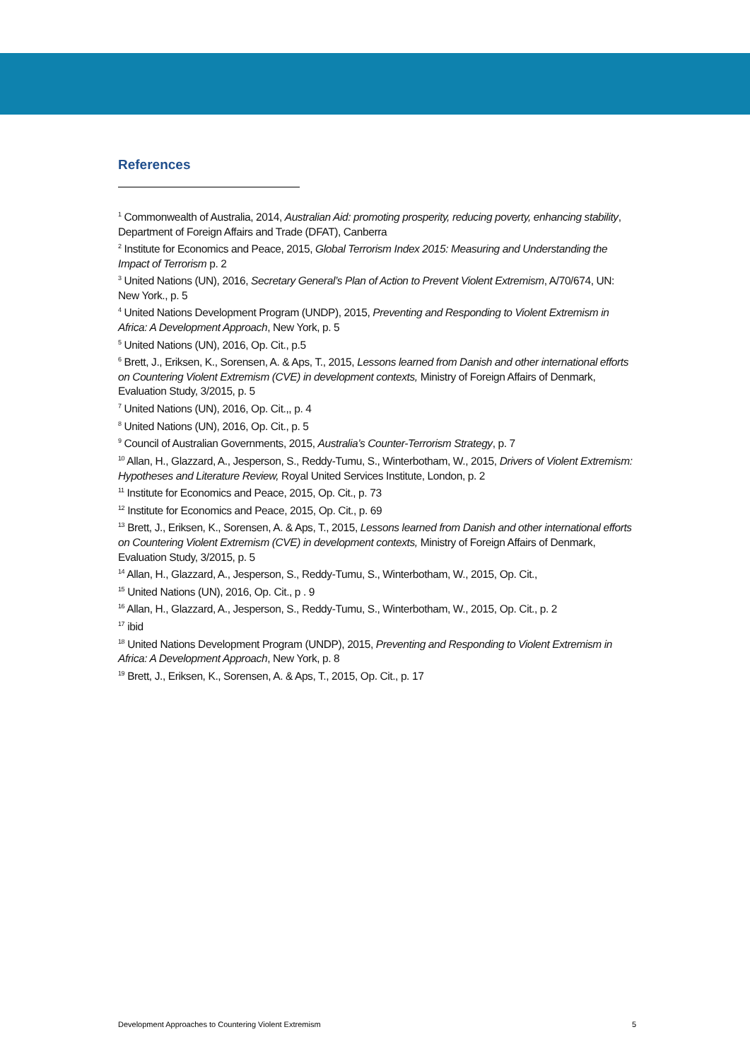References
<sup>1</sup> Commonwealth of Australia, 2014, Australian Aid: promoting prosperity, reducing poverty, enhancing stability, Department of Foreign Affairs and Trade (DFAT), Canberra
<sup>2</sup> Institute for Economics and Peace, 2015, Global Terrorism Index 2015: Measuring and Understanding the Impact of Terrorism p. 2
<sup>3</sup> United Nations (UN), 2016, Secretary General’s Plan of Action to Prevent Violent Extremism, A/70/674, UN: New York., p. 5
<sup>4</sup> United Nations Development Program (UNDP), 2015, Preventing and Responding to Violent Extremism in Africa: A Development Approach, New York, p. 5
<sup>5</sup> United Nations (UN), 2016, Op. Cit., p.5
<sup>6</sup> Brett, J., Eriksen, K., Sorensen, A. & Aps, T., 2015, Lessons learned from Danish and other international efforts on Countering Violent Extremism (CVE) in development contexts, Ministry of Foreign Affairs of Denmark, Evaluation Study, 3/2015, p. 5
<sup>7</sup> United Nations (UN), 2016, Op. Cit.,, p. 4
<sup>8</sup> United Nations (UN), 2016, Op. Cit., p. 5
<sup>9</sup> Council of Australian Governments, 2015, Australia’s Counter-Terrorism Strategy, p. 7
<sup>10</sup> Allan, H., Glazzard, A., Jesperson, S., Reddy-Tumu, S., Winterbotham, W., 2015, Drivers of Violent Extremism: Hypotheses and Literature Review, Royal United Services Institute, London, p. 2
<sup>11</sup> Institute for Economics and Peace, 2015, Op. Cit., p. 73
<sup>12</sup> Institute for Economics and Peace, 2015, Op. Cit., p. 69
<sup>13</sup> Brett, J., Eriksen, K., Sorensen, A. & Aps, T., 2015, Lessons learned from Danish and other international efforts on Countering Violent Extremism (CVE) in development contexts, Ministry of Foreign Affairs of Denmark, Evaluation Study, 3/2015, p. 5
<sup>14</sup> Allan, H., Glazzard, A., Jesperson, S., Reddy-Tumu, S., Winterbotham, W., 2015, Op. Cit.,
<sup>15</sup> United Nations (UN), 2016, Op. Cit., p . 9
<sup>16</sup> Allan, H., Glazzard, A., Jesperson, S., Reddy-Tumu, S., Winterbotham, W., 2015, Op. Cit., p. 2
<sup>17</sup> ibid
<sup>18</sup> United Nations Development Program (UNDP), 2015, Preventing and Responding to Violent Extremism in Africa: A Development Approach, New York, p. 8
<sup>19</sup> Brett, J., Eriksen, K., Sorensen, A. & Aps, T., 2015, Op. Cit., p. 17
Development Approaches to Countering Violent Extremism 5